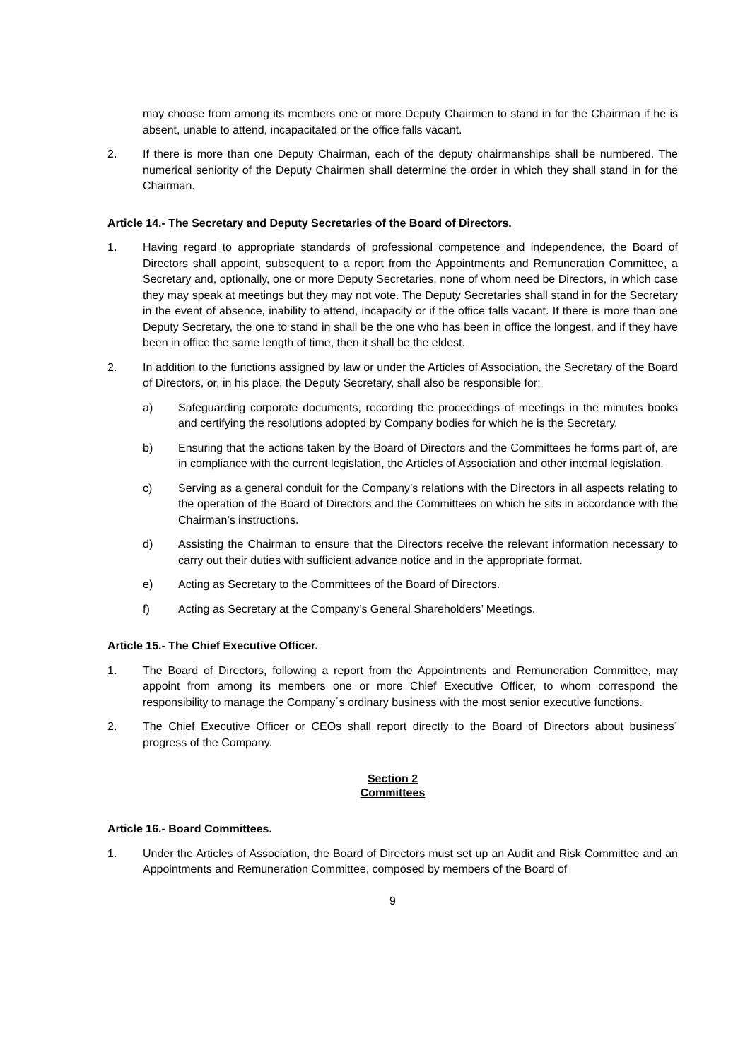may choose from among its members one or more Deputy Chairmen to stand in for the Chairman if he is absent, unable to attend, incapacitated or the office falls vacant.
2. If there is more than one Deputy Chairman, each of the deputy chairmanships shall be numbered. The numerical seniority of the Deputy Chairmen shall determine the order in which they shall stand in for the Chairman.
Article 14.- The Secretary and Deputy Secretaries of the Board of Directors.
1. Having regard to appropriate standards of professional competence and independence, the Board of Directors shall appoint, subsequent to a report from the Appointments and Remuneration Committee, a Secretary and, optionally, one or more Deputy Secretaries, none of whom need be Directors, in which case they may speak at meetings but they may not vote. The Deputy Secretaries shall stand in for the Secretary in the event of absence, inability to attend, incapacity or if the office falls vacant. If there is more than one Deputy Secretary, the one to stand in shall be the one who has been in office the longest, and if they have been in office the same length of time, then it shall be the eldest.
2. In addition to the functions assigned by law or under the Articles of Association, the Secretary of the Board of Directors, or, in his place, the Deputy Secretary, shall also be responsible for:
a) Safeguarding corporate documents, recording the proceedings of meetings in the minutes books and certifying the resolutions adopted by Company bodies for which he is the Secretary.
b) Ensuring that the actions taken by the Board of Directors and the Committees he forms part of, are in compliance with the current legislation, the Articles of Association and other internal legislation.
c) Serving as a general conduit for the Company’s relations with the Directors in all aspects relating to the operation of the Board of Directors and the Committees on which he sits in accordance with the Chairman’s instructions.
d) Assisting the Chairman to ensure that the Directors receive the relevant information necessary to carry out their duties with sufficient advance notice and in the appropriate format.
e) Acting as Secretary to the Committees of the Board of Directors.
f) Acting as Secretary at the Company’s General Shareholders’ Meetings.
Article 15.- The Chief Executive Officer.
1. The Board of Directors, following a report from the Appointments and Remuneration Committee, may appoint from among its members one or more Chief Executive Officer, to whom correspond the responsibility to manage the Company´s ordinary business with the most senior executive functions.
2. The Chief Executive Officer or CEOs shall report directly to the Board of Directors about business´ progress of the Company.
Section 2
Committees
Article 16.- Board Committees.
1. Under the Articles of Association, the Board of Directors must set up an Audit and Risk Committee and an Appointments and Remuneration Committee, composed by members of the Board of
9